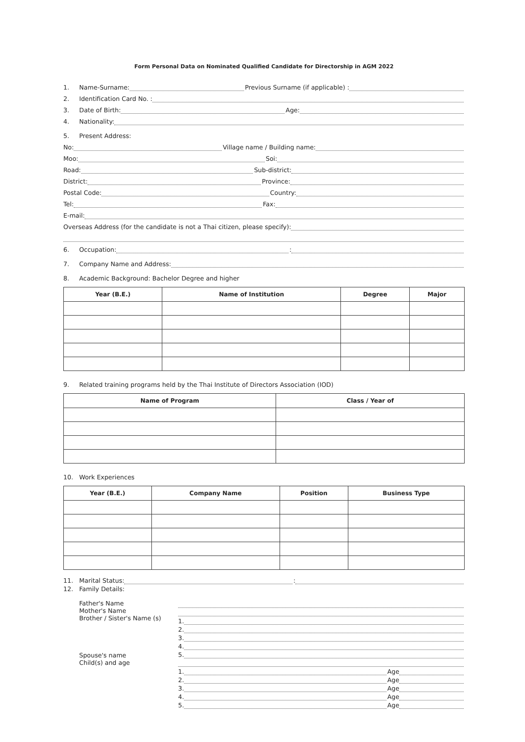Form Personal Data on Nominated Qualified Candidate for Directorship in AGM 2022
1. Name-Surname: Previous Surname (if applicable) :
2. Identification Card No. :
3. Date of Birth: Age:
4. Nationality:
5. Present Address:
No: Village name / Building name:
Moo: Soi:
Road: Sub-district:
District: Province:
Postal Code: Country:
Tel: Fax:
E-mail:
Overseas Address (for the candidate is not a Thai citizen, please specify):
6. Occupation: :
7. Company Name and Address:
8. Academic Background: Bachelor Degree and higher
| Year (B.E.) | Name of Institution | Degree | Major |
| --- | --- | --- | --- |
9. Related training programs held by the Thai Institute of Directors Association (IOD)
| Name of Program | Class / Year of |
| --- | --- |
10. Work Experiences
| Year (B.E.) | Company Name | Position | Business Type |
| --- | --- | --- | --- |
11. Marital Status: :
12. Family Details:
Father's Name
Mother's Name
Brother / Sister's Name (s)
Spouse's name
Child(s) and age
1.
2.
3.
4.
5.
1. Age
2. Age
3. Age
4. Age
5. Age